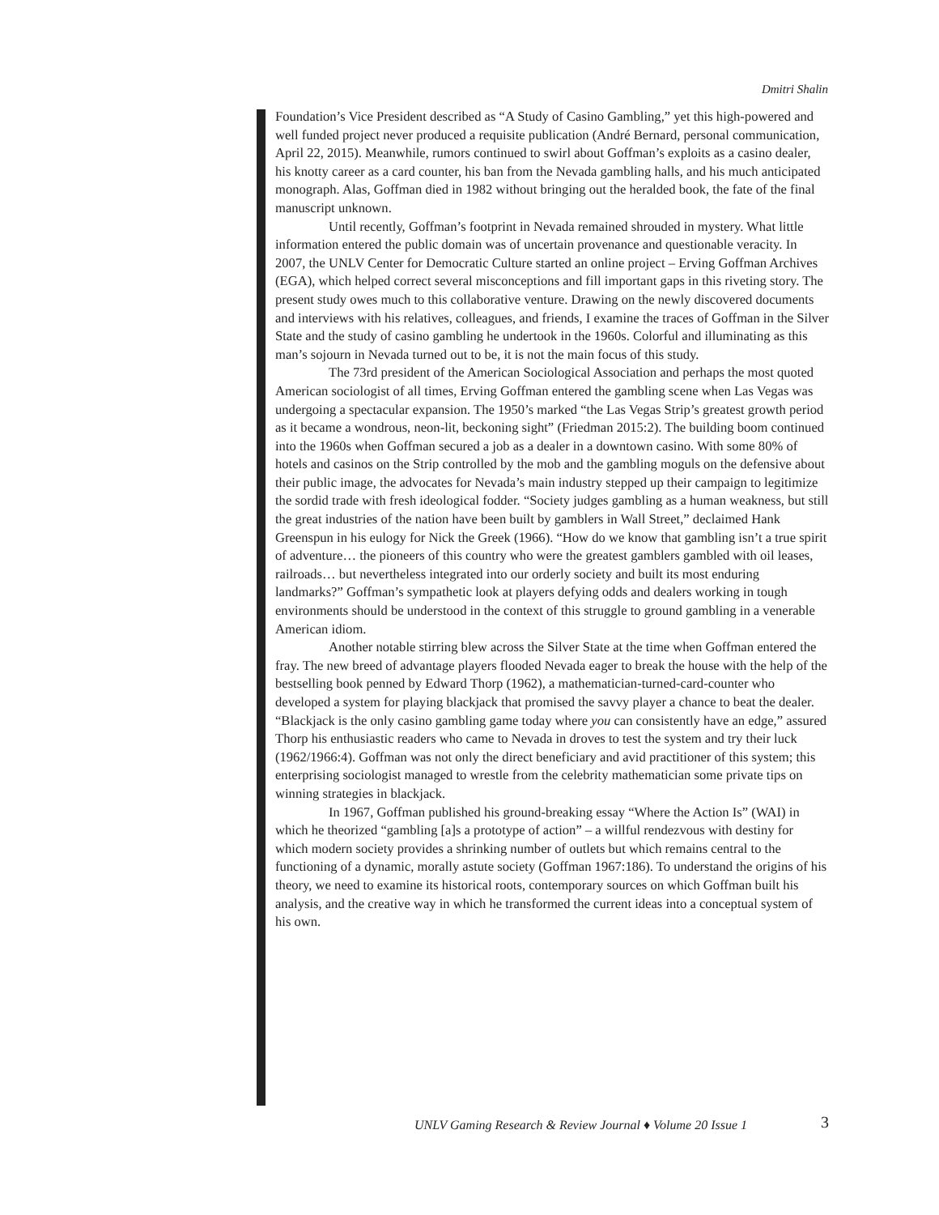Dmitri Shalin
Foundation’s Vice President described as “A Study of Casino Gambling,” yet this high-powered and well funded project never produced a requisite publication (André Bernard, personal communication, April 22, 2015). Meanwhile, rumors continued to swirl about Goffman’s exploits as a casino dealer, his knotty career as a card counter, his ban from the Nevada gambling halls, and his much anticipated monograph. Alas, Goffman died in 1982 without bringing out the heralded book, the fate of the final manuscript unknown.
Until recently, Goffman’s footprint in Nevada remained shrouded in mystery. What little information entered the public domain was of uncertain provenance and questionable veracity. In 2007, the UNLV Center for Democratic Culture started an online project – Erving Goffman Archives (EGA), which helped correct several misconceptions and fill important gaps in this riveting story. The present study owes much to this collaborative venture. Drawing on the newly discovered documents and interviews with his relatives, colleagues, and friends, I examine the traces of Goffman in the Silver State and the study of casino gambling he undertook in the 1960s. Colorful and illuminating as this man’s sojourn in Nevada turned out to be, it is not the main focus of this study.
The 73rd president of the American Sociological Association and perhaps the most quoted American sociologist of all times, Erving Goffman entered the gambling scene when Las Vegas was undergoing a spectacular expansion. The 1950’s marked “the Las Vegas Strip’s greatest growth period as it became a wondrous, neon-lit, beckoning sight” (Friedman 2015:2). The building boom continued into the 1960s when Goffman secured a job as a dealer in a downtown casino. With some 80% of hotels and casinos on the Strip controlled by the mob and the gambling moguls on the defensive about their public image, the advocates for Nevada’s main industry stepped up their campaign to legitimize the sordid trade with fresh ideological fodder. “Society judges gambling as a human weakness, but still the great industries of the nation have been built by gamblers in Wall Street,” declaimed Hank Greenspun in his eulogy for Nick the Greek (1966). “How do we know that gambling isn’t a true spirit of adventure… the pioneers of this country who were the greatest gamblers gambled with oil leases, railroads… but nevertheless integrated into our orderly society and built its most enduring landmarks?” Goffman’s sympathetic look at players defying odds and dealers working in tough environments should be understood in the context of this struggle to ground gambling in a venerable American idiom.
Another notable stirring blew across the Silver State at the time when Goffman entered the fray. The new breed of advantage players flooded Nevada eager to break the house with the help of the bestselling book penned by Edward Thorp (1962), a mathematician-turned-card-counter who developed a system for playing blackjack that promised the savvy player a chance to beat the dealer. “Blackjack is the only casino gambling game today where you can consistently have an edge,” assured Thorp his enthusiastic readers who came to Nevada in droves to test the system and try their luck (1962/1966:4). Goffman was not only the direct beneficiary and avid practitioner of this system; this enterprising sociologist managed to wrestle from the celebrity mathematician some private tips on winning strategies in blackjack.
In 1967, Goffman published his ground-breaking essay “Where the Action Is” (WAI) in which he theorized “gambling [a]s a prototype of action” – a willful rendezvous with destiny for which modern society provides a shrinking number of outlets but which remains central to the functioning of a dynamic, morally astute society (Goffman 1967:186). To understand the origins of his theory, we need to examine its historical roots, contemporary sources on which Goffman built his analysis, and the creative way in which he transformed the current ideas into a conceptual system of his own.
UNLV Gaming Research & Review Journal ♦ Volume 20 Issue 1
3